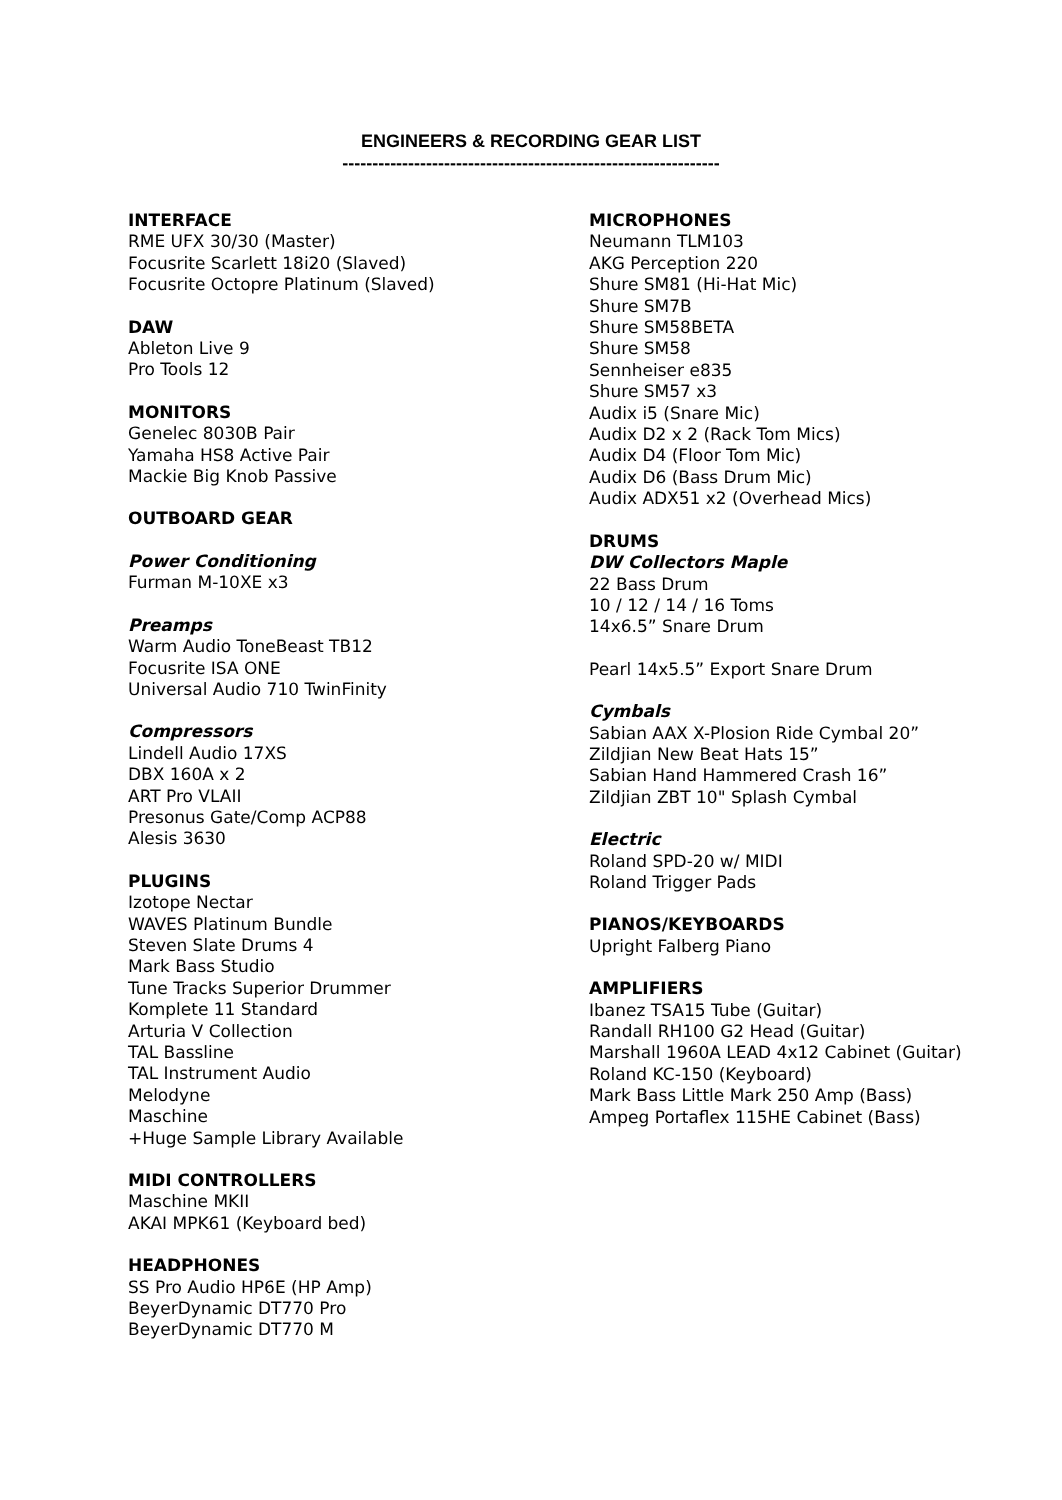ENGINEERS & RECORDING GEAR LIST
---------------------------------------------------------------
INTERFACE
RME UFX 30/30 (Master)
Focusrite Scarlett 18i20 (Slaved)
Focusrite Octopre Platinum (Slaved)
DAW
Ableton Live 9
Pro Tools 12
MONITORS
Genelec 8030B Pair
Yamaha HS8 Active Pair
Mackie Big Knob Passive
OUTBOARD GEAR
Power Conditioning
Furman M-10XE x3
Preamps
Warm Audio ToneBeast TB12
Focusrite ISA ONE
Universal Audio 710 TwinFinity
Compressors
Lindell Audio 17XS
DBX 160A x 2
ART Pro VLAII
Presonus Gate/Comp ACP88
Alesis 3630
PLUGINS
Izotope Nectar
WAVES Platinum Bundle
Steven Slate Drums 4
Mark Bass Studio
Tune Tracks Superior Drummer
Komplete 11 Standard
Arturia V Collection
TAL Bassline
TAL Instrument Audio
Melodyne
Maschine
+Huge Sample Library Available
MIDI CONTROLLERS
Maschine MKII
AKAI MPK61 (Keyboard bed)
HEADPHONES
SS Pro Audio HP6E (HP Amp)
BeyerDynamic DT770 Pro
BeyerDynamic DT770 M
MICROPHONES
Neumann TLM103
AKG Perception 220
Shure SM81 (Hi-Hat Mic)
Shure SM7B
Shure SM58BETA
Shure SM58
Sennheiser e835
Shure SM57 x3
Audix i5 (Snare Mic)
Audix D2 x 2 (Rack Tom Mics)
Audix D4 (Floor Tom Mic)
Audix D6 (Bass Drum Mic)
Audix ADX51 x2 (Overhead Mics)
DRUMS
DW Collectors Maple
22 Bass Drum
10 / 12 / 14 / 16 Toms
14x6.5” Snare Drum
Pearl 14x5.5” Export Snare Drum
Cymbals
Sabian AAX X-Plosion Ride Cymbal 20”
Zildjian New Beat Hats 15”
Sabian Hand Hammered Crash 16”
Zildjian ZBT 10" Splash Cymbal
Electric
Roland SPD-20 w/ MIDI
Roland Trigger Pads
PIANOS/KEYBOARDS
Upright Falberg Piano
AMPLIFIERS
Ibanez TSA15 Tube (Guitar)
Randall RH100 G2 Head (Guitar)
Marshall 1960A LEAD 4x12 Cabinet (Guitar)
Roland KC-150 (Keyboard)
Mark Bass Little Mark 250 Amp (Bass)
Ampeg Portaflex 115HE Cabinet (Bass)